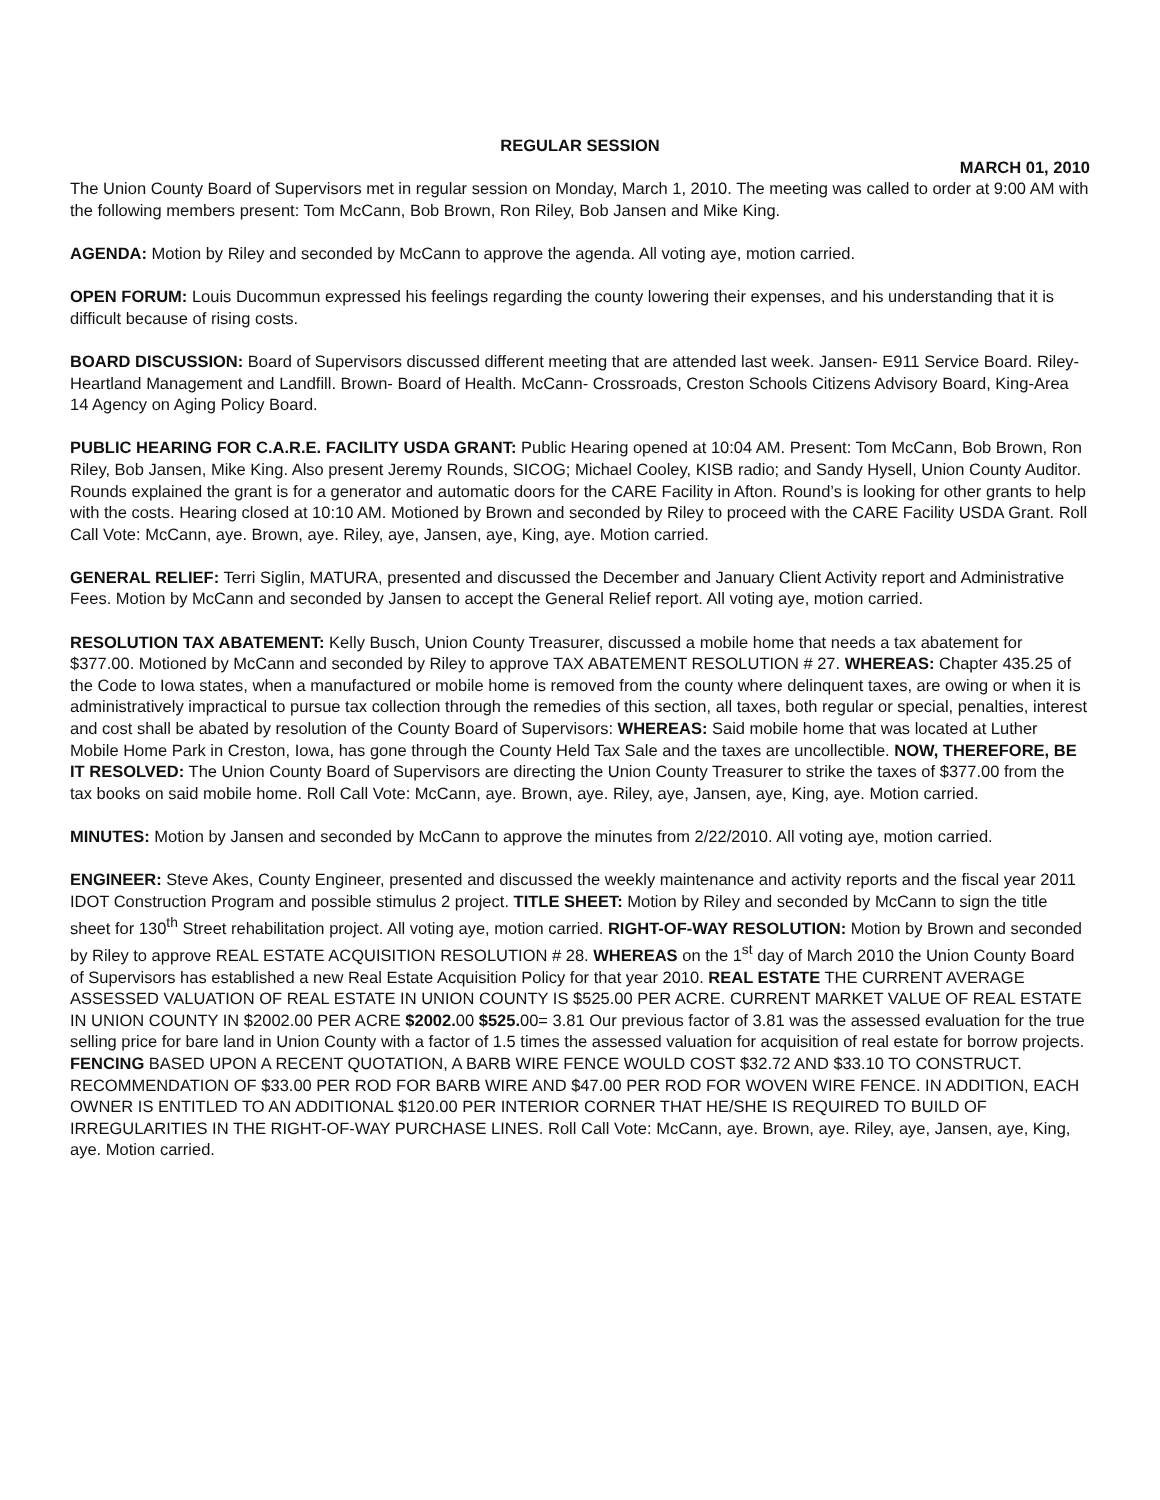REGULAR SESSION
MARCH 01, 2010
The Union County Board of Supervisors met in regular session on Monday, March 1, 2010. The meeting was called to order at 9:00 AM with the following members present: Tom McCann, Bob Brown, Ron Riley, Bob Jansen and Mike King.
AGENDA: Motion by Riley and seconded by McCann to approve the agenda. All voting aye, motion carried.
OPEN FORUM: Louis Ducommun expressed his feelings regarding the county lowering their expenses, and his understanding that it is difficult because of rising costs.
BOARD DISCUSSION: Board of Supervisors discussed different meeting that are attended last week. Jansen- E911 Service Board. Riley- Heartland Management and Landfill. Brown- Board of Health. McCann- Crossroads, Creston Schools Citizens Advisory Board, King-Area 14 Agency on Aging Policy Board.
PUBLIC HEARING FOR C.A.R.E. FACILITY USDA GRANT: Public Hearing opened at 10:04 AM. Present: Tom McCann, Bob Brown, Ron Riley, Bob Jansen, Mike King. Also present Jeremy Rounds, SICOG; Michael Cooley, KISB radio; and Sandy Hysell, Union County Auditor. Rounds explained the grant is for a generator and automatic doors for the CARE Facility in Afton. Round’s is looking for other grants to help with the costs. Hearing closed at 10:10 AM. Motioned by Brown and seconded by Riley to proceed with the CARE Facility USDA Grant. Roll Call Vote: McCann, aye. Brown, aye. Riley, aye, Jansen, aye, King, aye. Motion carried.
GENERAL RELIEF: Terri Siglin, MATURA, presented and discussed the December and January Client Activity report and Administrative Fees. Motion by McCann and seconded by Jansen to accept the General Relief report. All voting aye, motion carried.
RESOLUTION TAX ABATEMENT: Kelly Busch, Union County Treasurer, discussed a mobile home that needs a tax abatement for $377.00. Motioned by McCann and seconded by Riley to approve TAX ABATEMENT RESOLUTION # 27. WHEREAS: Chapter 435.25 of the Code to Iowa states, when a manufactured or mobile home is removed from the county where delinquent taxes, are owing or when it is administratively impractical to pursue tax collection through the remedies of this section, all taxes, both regular or special, penalties, interest and cost shall be abated by resolution of the County Board of Supervisors: WHEREAS: Said mobile home that was located at Luther Mobile Home Park in Creston, Iowa, has gone through the County Held Tax Sale and the taxes are uncollectible. NOW, THEREFORE, BE IT RESOLVED: The Union County Board of Supervisors are directing the Union County Treasurer to strike the taxes of $377.00 from the tax books on said mobile home. Roll Call Vote: McCann, aye. Brown, aye. Riley, aye, Jansen, aye, King, aye. Motion carried.
MINUTES: Motion by Jansen and seconded by McCann to approve the minutes from 2/22/2010. All voting aye, motion carried.
ENGINEER: Steve Akes, County Engineer, presented and discussed the weekly maintenance and activity reports and the fiscal year 2011 IDOT Construction Program and possible stimulus 2 project. TITLE SHEET: Motion by Riley and seconded by McCann to sign the title sheet for 130<sup>th</sup> Street rehabilitation project. All voting aye, motion carried. RIGHT-OF-WAY RESOLUTION: Motion by Brown and seconded by Riley to approve REAL ESTATE ACQUISITION RESOLUTION # 28. WHEREAS on the 1<sup>st</sup> day of March 2010 the Union County Board of Supervisors has established a new Real Estate Acquisition Policy for that year 2010. REAL ESTATE THE CURRENT AVERAGE ASSESSED VALUATION OF REAL ESTATE IN UNION COUNTY IS $525.00 PER ACRE. CURRENT MARKET VALUE OF REAL ESTATE IN UNION COUNTY IN $2002.00 PER ACRE $2002. 00 $525. 00= 3.81 Our previous factor of 3.81 was the assessed evaluation for the true selling price for bare land in Union County with a factor of 1.5 times the assessed valuation for acquisition of real estate for borrow projects. FENCING BASED UPON A RECENT QUOTATION, A BARB WIRE FENCE WOULD COST $32.72 AND $33.10 TO CONSTRUCT. RECOMMENDATION OF $33.00 PER ROD FOR BARB WIRE AND $47.00 PER ROD FOR WOVEN WIRE FENCE. IN ADDITION, EACH OWNER IS ENTITLED TO AN ADDITIONAL $120.00 PER INTERIOR CORNER THAT HE/SHE IS REQUIRED TO BUILD OF IRREGULARITIES IN THE RIGHT-OF-WAY PURCHASE LINES. Roll Call Vote: McCann, aye. Brown, aye. Riley, aye, Jansen, aye, King, aye. Motion carried.